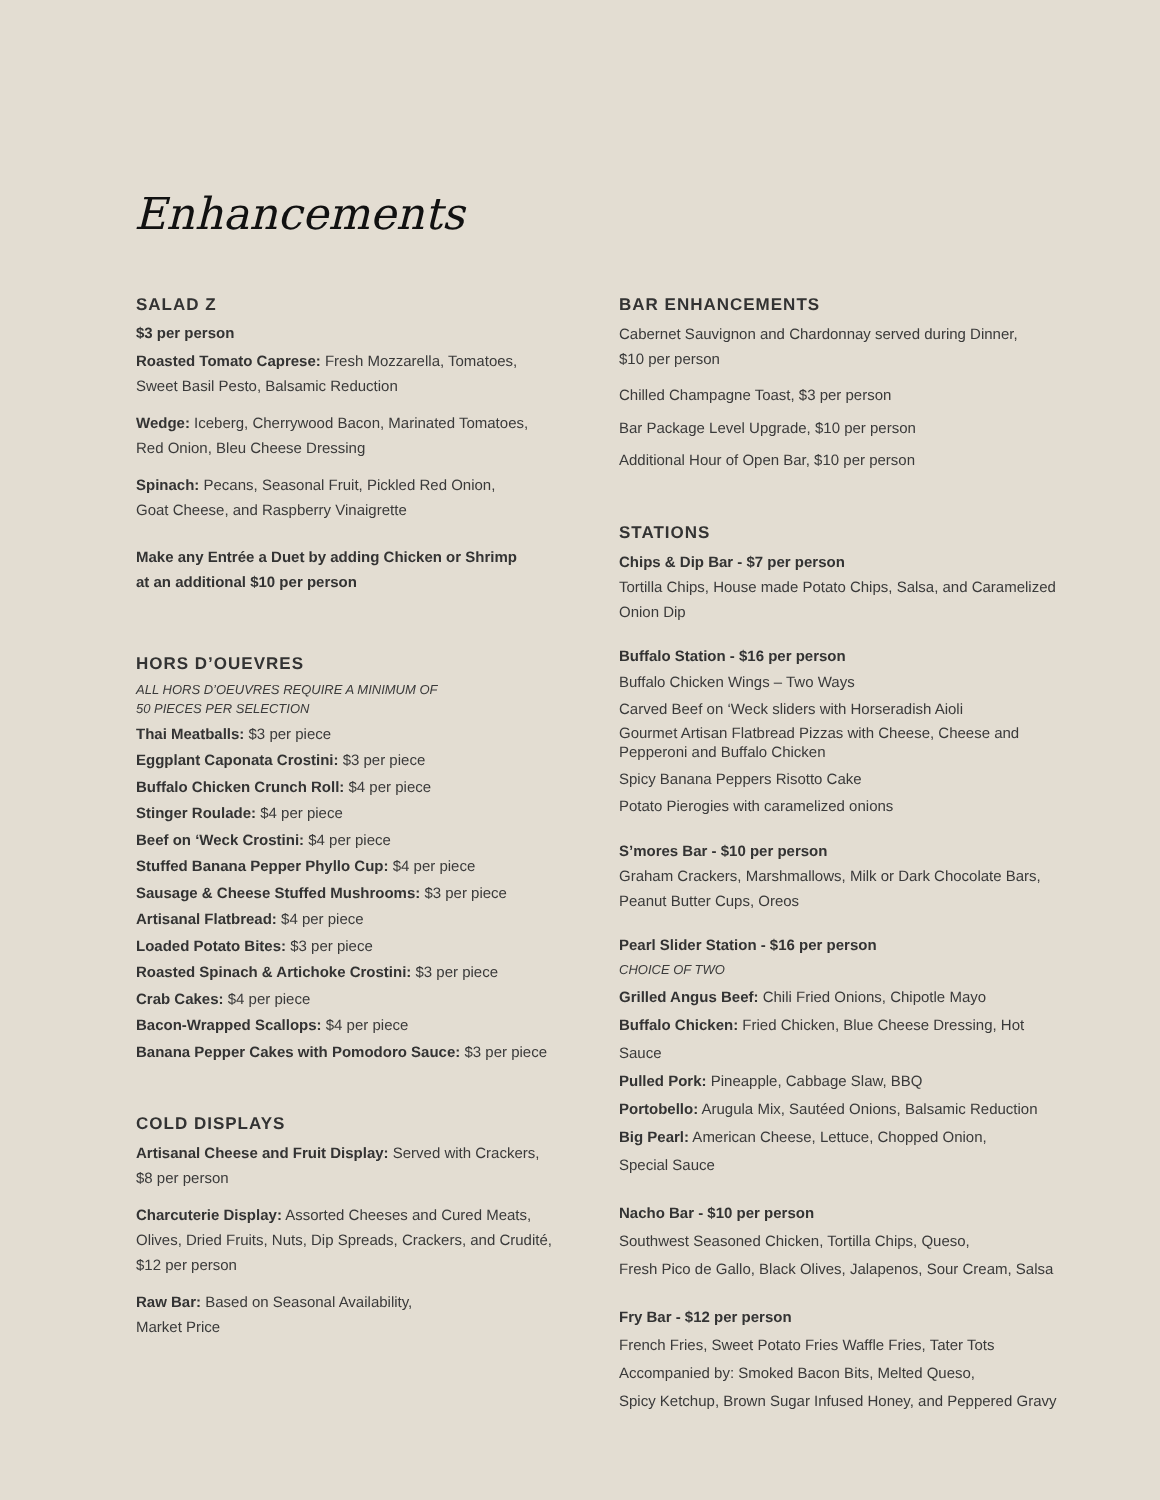Enhancements
SALAD Z
$3 per person
Roasted Tomato Caprese: Fresh Mozzarella, Tomatoes,
Sweet Basil Pesto, Balsamic Reduction
Wedge: Iceberg, Cherrywood Bacon, Marinated Tomatoes,
Red Onion, Bleu Cheese Dressing
Spinach: Pecans, Seasonal Fruit, Pickled Red Onion,
Goat Cheese, and Raspberry Vinaigrette
Make any Entrée a Duet by adding Chicken or Shrimp
at an additional $10 per person
HORS D’OUEVRES
ALL HORS D’OEUVRES REQUIRE A MINIMUM OF
50 PIECES PER SELECTION
Thai Meatballs: $3 per piece
Eggplant Caponata Crostini: $3 per piece
Buffalo Chicken Crunch Roll: $4 per piece
Stinger Roulade: $4 per piece
Beef on ‘Weck Crostini: $4 per piece
Stuffed Banana Pepper Phyllo Cup: $4 per piece
Sausage & Cheese Stuffed Mushrooms: $3 per piece
Artisanal Flatbread: $4 per piece
Loaded Potato Bites: $3 per piece
Roasted Spinach & Artichoke Crostini: $3 per piece
Crab Cakes: $4 per piece
Bacon-Wrapped Scallops: $4 per piece
Banana Pepper Cakes with Pomodoro Sauce: $3 per piece
COLD DISPLAYS
Artisanal Cheese and Fruit Display: Served with Crackers,
$8 per person
Charcuterie Display: Assorted Cheeses and Cured Meats,
Olives, Dried Fruits, Nuts, Dip Spreads, Crackers, and Crudité,
$12 per person
Raw Bar: Based on Seasonal Availability,
Market Price
BAR ENHANCEMENTS
Cabernet Sauvignon and Chardonnay served during Dinner,
$10 per person
Chilled Champagne Toast, $3 per person
Bar Package Level Upgrade, $10 per person
Additional Hour of Open Bar, $10 per person
STATIONS
Chips & Dip Bar - $7 per person
Tortilla Chips, House made Potato Chips, Salsa, and Caramelized
Onion Dip
Buffalo Station - $16 per person
Buffalo Chicken Wings – Two Ways
Carved Beef on ‘Weck sliders with Horseradish Aioli
Gourmet Artisan Flatbread Pizzas with Cheese, Cheese and
Pepperoni and Buffalo Chicken
Spicy Banana Peppers Risotto Cake
Potato Pierogies with caramelized onions
S’mores Bar - $10 per person
Graham Crackers, Marshmallows, Milk or Dark Chocolate Bars,
Peanut Butter Cups, Oreos
Pearl Slider Station - $16 per person
CHOICE OF TWO
Grilled Angus Beef: Chili Fried Onions, Chipotle Mayo
Buffalo Chicken: Fried Chicken, Blue Cheese Dressing, Hot Sauce
Pulled Pork: Pineapple, Cabbage Slaw, BBQ
Portobello: Arugula Mix, Sautéed Onions, Balsamic Reduction
Big Pearl: American Cheese, Lettuce, Chopped Onion,
Special Sauce
Nacho Bar - $10 per person
Southwest Seasoned Chicken, Tortilla Chips, Queso,
Fresh Pico de Gallo, Black Olives, Jalapenos, Sour Cream, Salsa
Fry Bar - $12 per person
French Fries, Sweet Potato Fries Waffle Fries, Tater Tots
Accompanied by: Smoked Bacon Bits, Melted Queso,
Spicy Ketchup, Brown Sugar Infused Honey, and Peppered Gravy